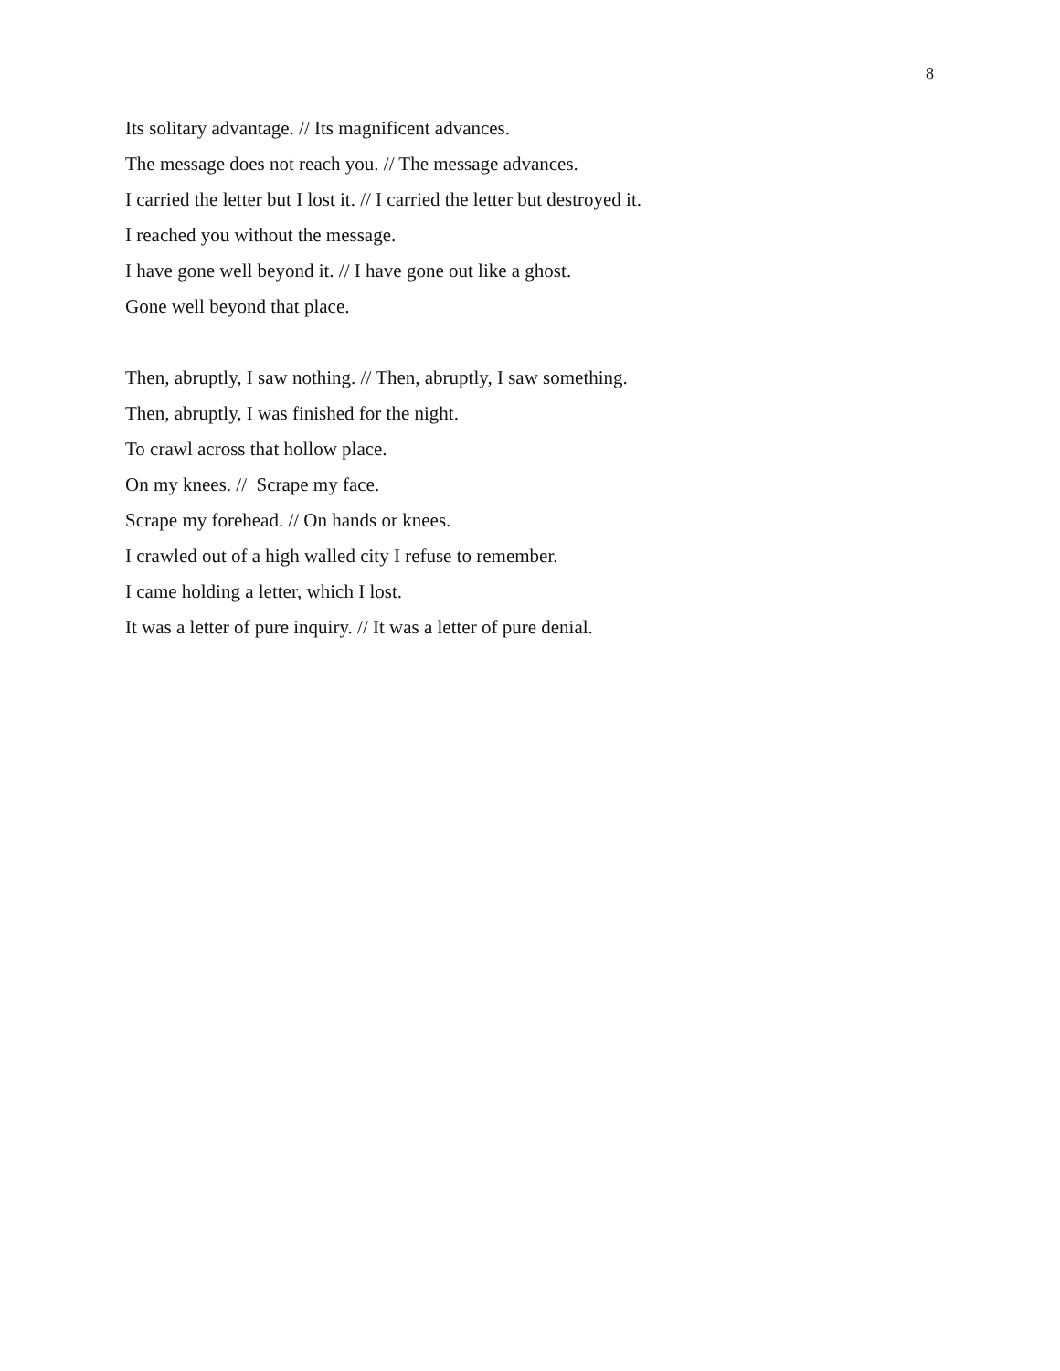8
Its solitary advantage. // Its magnificent advances.
The message does not reach you. // The message advances.
I carried the letter but I lost it. // I carried the letter but destroyed it.
I reached you without the message.
I have gone well beyond it. // I have gone out like a ghost.
Gone well beyond that place.
Then, abruptly, I saw nothing. // Then, abruptly, I saw something.
Then, abruptly, I was finished for the night.
To crawl across that hollow place.
On my knees. // Scrape my face.
Scrape my forehead. // On hands or knees.
I crawled out of a high walled city I refuse to remember.
I came holding a letter, which I lost.
It was a letter of pure inquiry. // It was a letter of pure denial.